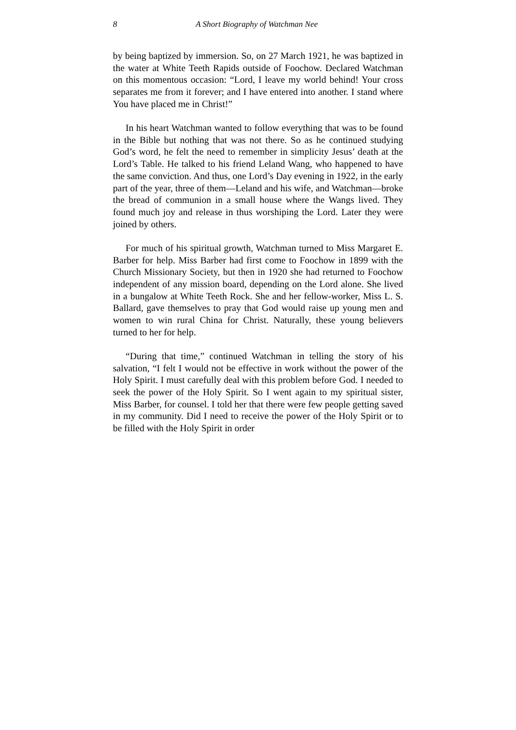8 A Short Biography of Watchman Nee
by being baptized by immersion. So, on 27 March 1921, he was baptized in the water at White Teeth Rapids outside of Foochow. Declared Watchman on this momentous occasion: “Lord, I leave my world behind! Your cross separates me from it forever; and I have entered into another. I stand where You have placed me in Christ!”
In his heart Watchman wanted to follow everything that was to be found in the Bible but nothing that was not there. So as he continued studying God’s word, he felt the need to remember in simplicity Jesus’ death at the Lord’s Table. He talked to his friend Leland Wang, who happened to have the same conviction. And thus, one Lord’s Day evening in 1922, in the early part of the year, three of them—Leland and his wife, and Watchman—broke the bread of communion in a small house where the Wangs lived. They found much joy and release in thus worshiping the Lord. Later they were joined by others.
For much of his spiritual growth, Watchman turned to Miss Margaret E. Barber for help. Miss Barber had first come to Foochow in 1899 with the Church Missionary Society, but then in 1920 she had returned to Foochow independent of any mission board, depending on the Lord alone. She lived in a bungalow at White Teeth Rock. She and her fellow-worker, Miss L. S. Ballard, gave themselves to pray that God would raise up young men and women to win rural China for Christ. Naturally, these young believers turned to her for help.
“During that time,” continued Watchman in telling the story of his salvation, “I felt I would not be effective in work without the power of the Holy Spirit. I must carefully deal with this problem before God. I needed to seek the power of the Holy Spirit. So I went again to my spiritual sister, Miss Barber, for counsel. I told her that there were few people getting saved in my community. Did I need to receive the power of the Holy Spirit or to be filled with the Holy Spirit in order